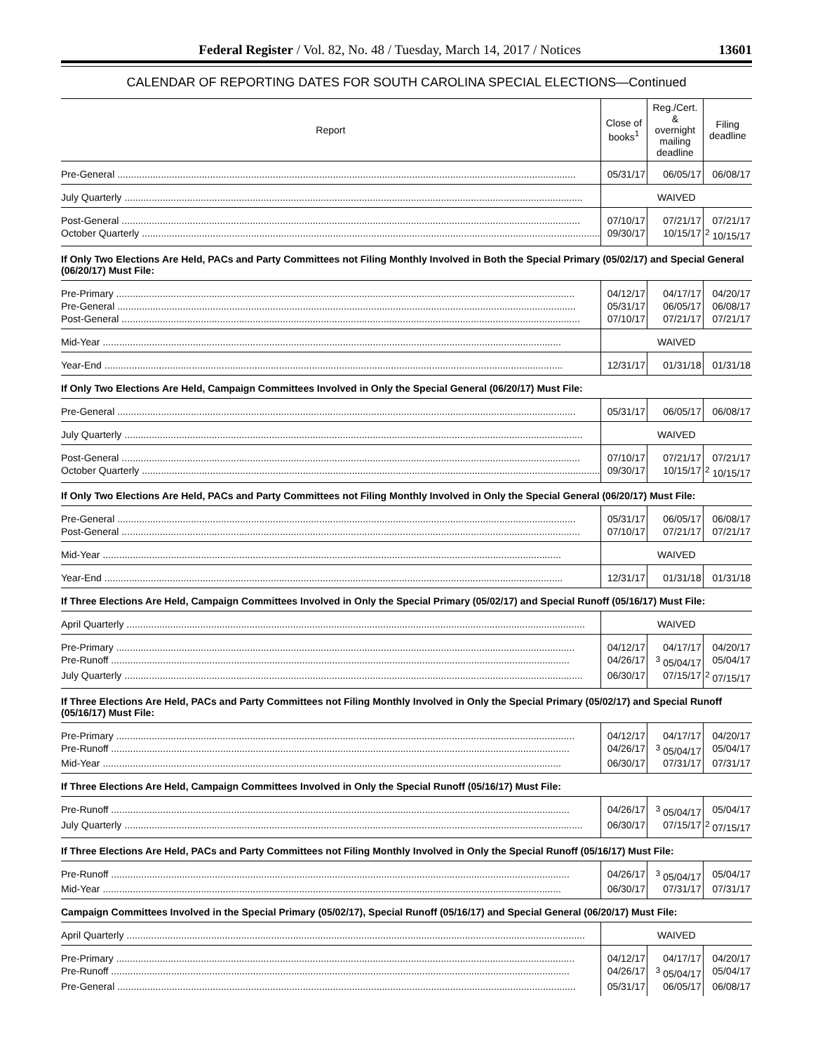Federal Register / Vol. 82, No. 48 / Tuesday, March 14, 2017 / Notices 13601
CALENDAR OF REPORTING DATES FOR SOUTH CAROLINA SPECIAL ELECTIONS—Continued
| Report | Close of books<sup>1</sup> | Reg./Cert. & overnight mailing deadline | Filing deadline |
| --- | --- | --- | --- |
| Pre-General | 05/31/17 | 06/05/17 | 06/08/17 |
| July Quarterly | WAIVED | | |
| Post-General | 07/10/17 | 07/21/17 | 07/21/17 |
| October Quarterly | 09/30/17 | 10/15/17 | <sup>2</sup> 10/15/17 |
| If Only Two Elections Are Held, PACs and Party Committees not Filing Monthly Involved in Both the Special Primary (05/02/17) and Special General (06/20/17) Must File: | | | |
| Pre-Primary | 04/12/17 | 04/17/17 | 04/20/17 |
| Pre-General | 05/31/17 | 06/05/17 | 06/08/17 |
| Post-General | 07/10/17 | 07/21/17 | 07/21/17 |
| Mid-Year | WAIVED | | |
| Year-End | 12/31/17 | 01/31/18 | 01/31/18 |
| If Only Two Elections Are Held, Campaign Committees Involved in Only the Special General (06/20/17) Must File: | | | |
| Pre-General | 05/31/17 | 06/05/17 | 06/08/17 |
| July Quarterly | WAIVED | | |
| Post-General | 07/10/17 | 07/21/17 | 07/21/17 |
| October Quarterly | 09/30/17 | 10/15/17 | <sup>2</sup> 10/15/17 |
| If Only Two Elections Are Held, PACs and Party Committees not Filing Monthly Involved in Only the Special General (06/20/17) Must File: | | | |
| Pre-General | 05/31/17 | 06/05/17 | 06/08/17 |
| Post-General | 07/10/17 | 07/21/17 | 07/21/17 |
| Mid-Year | WAIVED | | |
| Year-End | 12/31/17 | 01/31/18 | 01/31/18 |
| If Three Elections Are Held, Campaign Committees Involved in Only the Special Primary (05/02/17) and Special Runoff (05/16/17) Must File: | | | |
| April Quarterly | WAIVED | | |
| Pre-Primary | 04/12/17 | 04/17/17 | 04/20/17 |
| Pre-Runoff | 04/26/17 | <sup>3</sup> 05/04/17 | 05/04/17 |
| July Quarterly | 06/30/17 | 07/15/17 | <sup>2</sup> 07/15/17 |
| If Three Elections Are Held, PACs and Party Committees not Filing Monthly Involved in Only the Special Primary (05/02/17) and Special Runoff (05/16/17) Must File: | | | |
| Pre-Primary | 04/12/17 | 04/17/17 | 04/20/17 |
| Pre-Runoff | 04/26/17 | <sup>3</sup> 05/04/17 | 05/04/17 |
| Mid-Year | 06/30/17 | 07/31/17 | 07/31/17 |
| If Three Elections Are Held, Campaign Committees Involved in Only the Special Runoff (05/16/17) Must File: | | | |
| Pre-Runoff | 04/26/17 | <sup>3</sup> 05/04/17 | 05/04/17 |
| July Quarterly | 06/30/17 | 07/15/17 | <sup>2</sup> 07/15/17 |
| If Three Elections Are Held, PACs and Party Committees not Filing Monthly Involved in Only the Special Runoff (05/16/17) Must File: | | | |
| Pre-Runoff | 04/26/17 | <sup>3</sup> 05/04/17 | 05/04/17 |
| Mid-Year | 06/30/17 | 07/31/17 | 07/31/17 |
| Campaign Committees Involved in the Special Primary (05/02/17), Special Runoff (05/16/17) and Special General (06/20/17) Must File: | | | |
| April Quarterly | WAIVED | | |
| Pre-Primary | 04/12/17 | 04/17/17 | 04/20/17 |
| Pre-Runoff | 04/26/17 | <sup>3</sup> 05/04/17 | 05/04/17 |
| Pre-General | 05/31/17 | 06/05/17 | 06/08/17 |